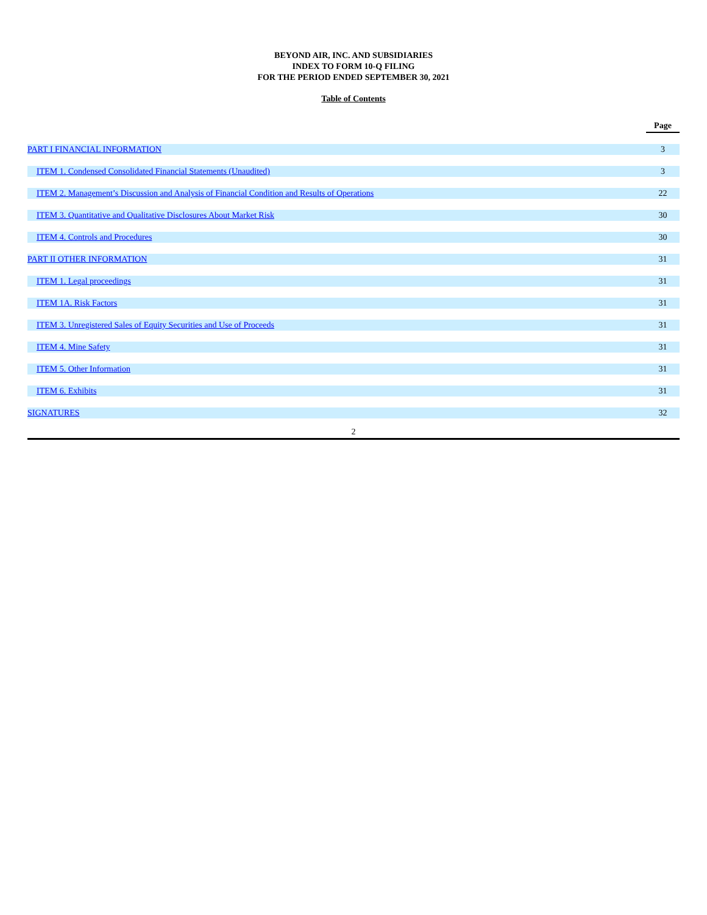BEYOND AIR, INC. AND SUBSIDIARIES
INDEX TO FORM 10-Q FILING
FOR THE PERIOD ENDED SEPTEMBER 30, 2021
Table of Contents
| | Page |
| --- | --- |
| PART I FINANCIAL INFORMATION | 3 |
| ITEM 1. Condensed Consolidated Financial Statements (Unaudited) | 3 |
| ITEM 2. Management’s Discussion and Analysis of Financial Condition and Results of Operations | 22 |
| ITEM 3. Quantitative and Qualitative Disclosures About Market Risk | 30 |
| ITEM 4. Controls and Procedures | 30 |
| PART II OTHER INFORMATION | 31 |
| ITEM 1. Legal proceedings | 31 |
| ITEM 1A. Risk Factors | 31 |
| ITEM 3. Unregistered Sales of Equity Securities and Use of Proceeds | 31 |
| ITEM 4. Mine Safety | 31 |
| ITEM 5. Other Information | 31 |
| ITEM 6. Exhibits | 31 |
| SIGNATURES | 32 |
2